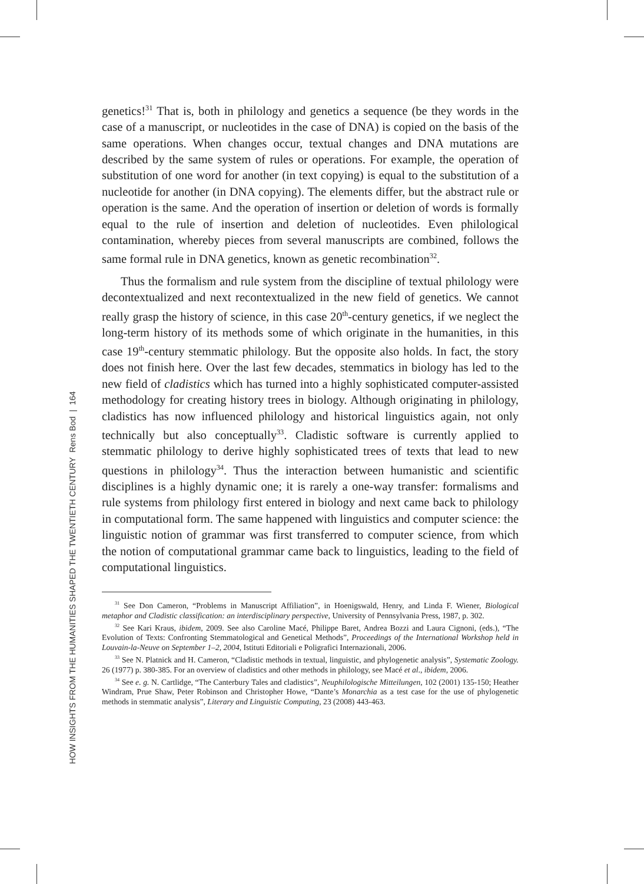genetics!<sup>31</sup> That is, both in philology and genetics a sequence (be they words in the case of a manuscript, or nucleotides in the case of DNA) is copied on the basis of the same operations. When changes occur, textual changes and DNA mutations are described by the same system of rules or operations. For example, the operation of substitution of one word for another (in text copying) is equal to the substitution of a nucleotide for another (in DNA copying). The elements differ, but the abstract rule or operation is the same. And the operation of insertion or deletion of words is formally equal to the rule of insertion and deletion of nucleotides. Even philological contamination, whereby pieces from several manuscripts are combined, follows the same formal rule in DNA genetics, known as genetic recombination<sup>32</sup>.
Thus the formalism and rule system from the discipline of textual philology were decontextualized and next recontextualized in the new field of genetics. We cannot really grasp the history of science, in this case 20<sup>th</sup>-century genetics, if we neglect the long-term history of its methods some of which originate in the humanities, in this case 19<sup>th</sup>-century stemmatic philology. But the opposite also holds. In fact, the story does not finish here. Over the last few decades, stemmatics in biology has led to the new field of cladistics which has turned into a highly sophisticated computer-assisted methodology for creating history trees in biology. Although originating in philology, cladistics has now influenced philology and historical linguistics again, not only technically but also conceptually<sup>33</sup>. Cladistic software is currently applied to stemmatic philology to derive highly sophisticated trees of texts that lead to new questions in philology<sup>34</sup>. Thus the interaction between humanistic and scientific disciplines is a highly dynamic one; it is rarely a one-way transfer: formalisms and rule systems from philology first entered in biology and next came back to philology in computational form. The same happened with linguistics and computer science: the linguistic notion of grammar was first transferred to computer science, from which the notion of computational grammar came back to linguistics, leading to the field of computational linguistics.
<sup>31</sup> See Don Cameron, “Problems in Manuscript Affiliation”, in Hoenigswald, Henry, and Linda F. Wiener, Biological metaphor and Cladistic classification: an interdisciplinary perspective, University of Pennsylvania Press, 1987, p. 302.
<sup>32</sup> See Kari Kraus, ibidem, 2009. See also Caroline Macé, Philippe Baret, Andrea Bozzi and Laura Cignoni, (eds.), “The Evolution of Texts: Confronting Stemmatological and Genetical Methods”, Proceedings of the International Workshop held in Louvain-la-Neuve on September 1–2, 2004, Istituti Editoriali e Poligrafici Internazionali, 2006.
<sup>33</sup> See N. Platnick and H. Cameron, “Cladistic methods in textual, linguistic, and phylogenetic analysis”, Systematic Zoology. 26 (1977) p. 380-385. For an overview of cladistics and other methods in philology, see Macé et al., ibidem, 2006.
<sup>34</sup> See e. g. N. Cartlidge, “The Canterbury Tales and cladistics”, Neuphilologische Mitteilungen, 102 (2001) 135-150; Heather Windram, Prue Shaw, Peter Robinson and Christopher Howe, “Dante’s Monarchia as a test case for the use of phylogenetic methods in stemmatic analysis”, Literary and Linguistic Computing, 23 (2008) 443-463.
HOW INSIGHTS FROM THE HUMANITIES SHAPED THE TWENTIETH CENTURY Rens Bod | 164